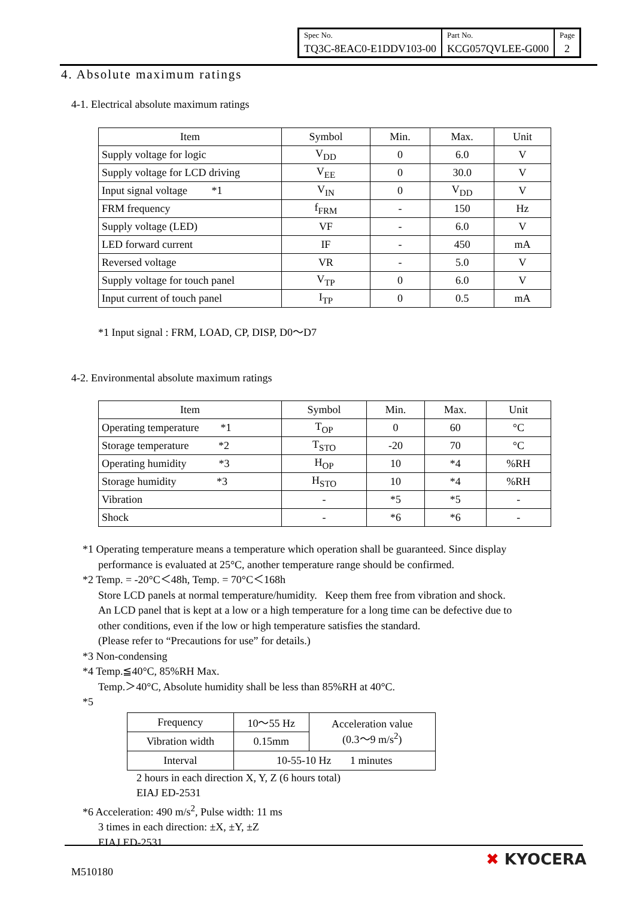| Spec No. | Part No. | Page |
| TQ3C-8EAC0-E1DDV103-00 | KCG057QVLEE-G000 | 2 |
4. Absolute maximum ratings
4-1. Electrical absolute maximum ratings
| Item | Symbol | Min. | Max. | Unit |
| Supply voltage for logic | V<sub>DD</sub> | 0 | 6.0 | V |
| Supply voltage for LCD driving | V<sub>EE</sub> | 0 | 30.0 | V |
| Input signal voltage *1 | V<sub>IN</sub> | 0 | V<sub>DD</sub> | V |
| FRM frequency | f<sub>FRM</sub> | - | 150 | Hz |
| Supply voltage (LED) | VF | - | 6.0 | V |
| LED forward current | IF | - | 450 | mA |
| Reversed voltage | VR | - | 5.0 | V |
| Supply voltage for touch panel | V<sub>TP</sub> | 0 | 6.0 | V |
| Input current of touch panel | I<sub>TP</sub> | 0 | 0.5 | mA |
*1 Input signal : FRM, LOAD, CP, DISP, D0～D7
4-2. Environmental absolute maximum ratings
| Item | Symbol | Min. | Max. | Unit |
| Operating temperature *1 | T<sub>OP</sub> | 0 | 60 | °C |
| Storage temperature *2 | T<sub>STO</sub> | -20 | 70 | °C |
| Operating humidity *3 | H<sub>OP</sub> | 10 | *4 | %RH |
| Storage humidity *3 | H<sub>STO</sub> | 10 | *4 | %RH |
| Vibration | - | *5 | *5 | - |
| Shock | - | *6 | *6 | - |
*1 Operating temperature means a temperature which operation shall be guaranteed. Since display
performance is evaluated at 25°C, another temperature range should be confirmed.
*2 Temp. = -20°C＜48h, Temp. = 70°C＜168h
Store LCD panels at normal temperature/humidity. Keep them free from vibration and shock.
An LCD panel that is kept at a low or a high temperature for a long time can be defective due to
other conditions, even if the low or high temperature satisfies the standard.
(Please refer to “Precautions for use” for details.)
*3 Non-condensing
*4 Temp.≦40°C, 85%RH Max.
Temp.＞40°C, Absolute humidity shall be less than 85%RH at 40°C.
*5
| Frequency | 10～55 Hz | Acceleration value (0.3～9 m/s<sup>2</sup>) |
| Vibration width | 0.15mm | |
| Interval | 10-55-10 Hz 1 minutes | |
2 hours in each direction X, Y, Z (6 hours total)
EIAJ ED-2531
*6 Acceleration: 490 m/s<sup>2</sup>, Pulse width: 11 ms
3 times in each direction: ±X, ±Y, ±Z
EIAJ ED-2531
M510180
✖ KYOCERA